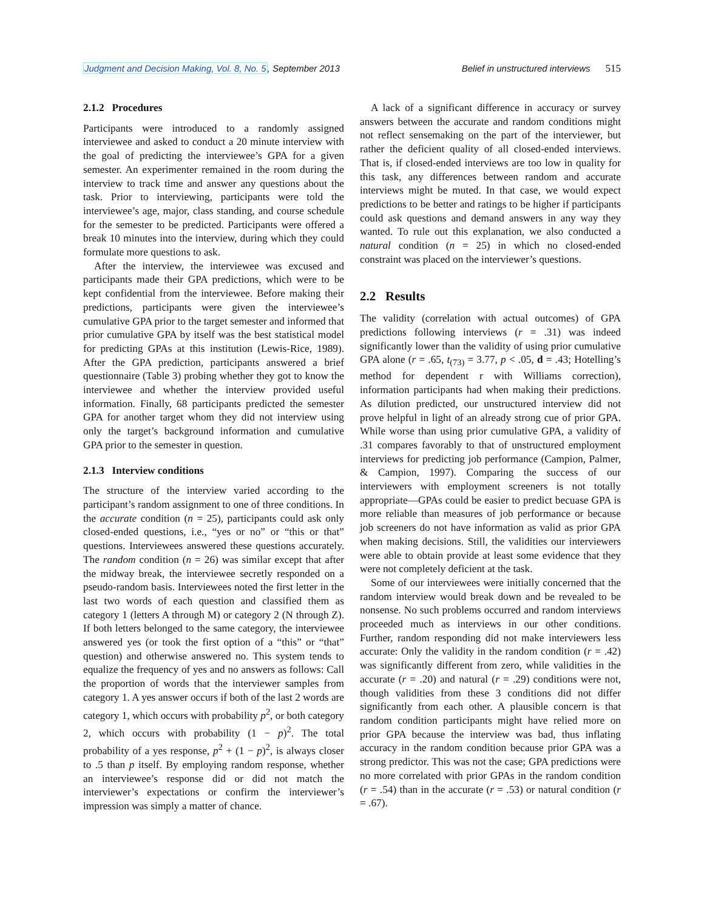Judgment and Decision Making, Vol. 8, No. 5, September 2013 Belief in unstructured interviews 515
2.1.2 Procedures
Participants were introduced to a randomly assigned interviewee and asked to conduct a 20 minute interview with the goal of predicting the interviewee’s GPA for a given semester. An experimenter remained in the room during the interview to track time and answer any questions about the task. Prior to interviewing, participants were told the interviewee’s age, major, class standing, and course schedule for the semester to be predicted. Participants were offered a break 10 minutes into the interview, during which they could formulate more questions to ask.
After the interview, the interviewee was excused and participants made their GPA predictions, which were to be kept confidential from the interviewee. Before making their predictions, participants were given the interviewee’s cumulative GPA prior to the target semester and informed that prior cumulative GPA by itself was the best statistical model for predicting GPAs at this institution (Lewis-Rice, 1989). After the GPA prediction, participants answered a brief questionnaire (Table 3) probing whether they got to know the interviewee and whether the interview provided useful information. Finally, 68 participants predicted the semester GPA for another target whom they did not interview using only the target’s background information and cumulative GPA prior to the semester in question.
2.1.3 Interview conditions
The structure of the interview varied according to the participant’s random assignment to one of three conditions. In the accurate condition (n = 25), participants could ask only closed-ended questions, i.e., “yes or no” or “this or that” questions. Interviewees answered these questions accurately. The random condition (n = 26) was similar except that after the midway break, the interviewee secretly responded on a pseudo-random basis. Interviewees noted the first letter in the last two words of each question and classified them as category 1 (letters A through M) or category 2 (N through Z). If both letters belonged to the same category, the interviewee answered yes (or took the first option of a “this” or “that” question) and otherwise answered no. This system tends to equalize the frequency of yes and no answers as follows: Call the proportion of words that the interviewer samples from category 1. A yes answer occurs if both of the last 2 words are category 1, which occurs with probability p<sup>2</sup>, or both category 2, which occurs with probability (1 − p)<sup>2</sup>. The total probability of a yes response, p<sup>2</sup> + (1 − p)<sup>2</sup>, is always closer to .5 than p itself. By employing random response, whether an interviewee’s response did or did not match the interviewer’s expectations or confirm the interviewer’s impression was simply a matter of chance.
A lack of a significant difference in accuracy or survey answers between the accurate and random conditions might not reflect sensemaking on the part of the interviewer, but rather the deficient quality of all closed-ended interviews. That is, if closed-ended interviews are too low in quality for this task, any differences between random and accurate interviews might be muted. In that case, we would expect predictions to be better and ratings to be higher if participants could ask questions and demand answers in any way they wanted. To rule out this explanation, we also conducted a natural condition (n = 25) in which no closed-ended constraint was placed on the interviewer’s questions.
2.2 Results
The validity (correlation with actual outcomes) of GPA predictions following interviews (r = .31) was indeed significantly lower than the validity of using prior cumulative GPA alone (r = .65, t<sub>(73)</sub> = 3.77, p < .05, d = .43; Hotelling’s method for dependent r with Williams correction), information participants had when making their predictions. As dilution predicted, our unstructured interview did not prove helpful in light of an already strong cue of prior GPA. While worse than using prior cumulative GPA, a validity of .31 compares favorably to that of unstructured employment interviews for predicting job performance (Campion, Palmer, & Campion, 1997). Comparing the success of our interviewers with employment screeners is not totally appropriate—GPAs could be easier to predict becuase GPA is more reliable than measures of job performance or because job screeners do not have information as valid as prior GPA when making decisions. Still, the validities our interviewers were able to obtain provide at least some evidence that they were not completely deficient at the task.
Some of our interviewees were initially concerned that the random interview would break down and be revealed to be nonsense. No such problems occurred and random interviews proceeded much as interviews in our other conditions. Further, random responding did not make interviewers less accurate: Only the validity in the random condition (r = .42) was significantly different from zero, while validities in the accurate (r = .20) and natural (r = .29) conditions were not, though validities from these 3 conditions did not differ significantly from each other. A plausible concern is that random condition participants might have relied more on prior GPA because the interview was bad, thus inflating accuracy in the random condition because prior GPA was a strong predictor. This was not the case; GPA predictions were no more correlated with prior GPAs in the random condition (r = .54) than in the accurate (r = .53) or natural condition (r = .67).